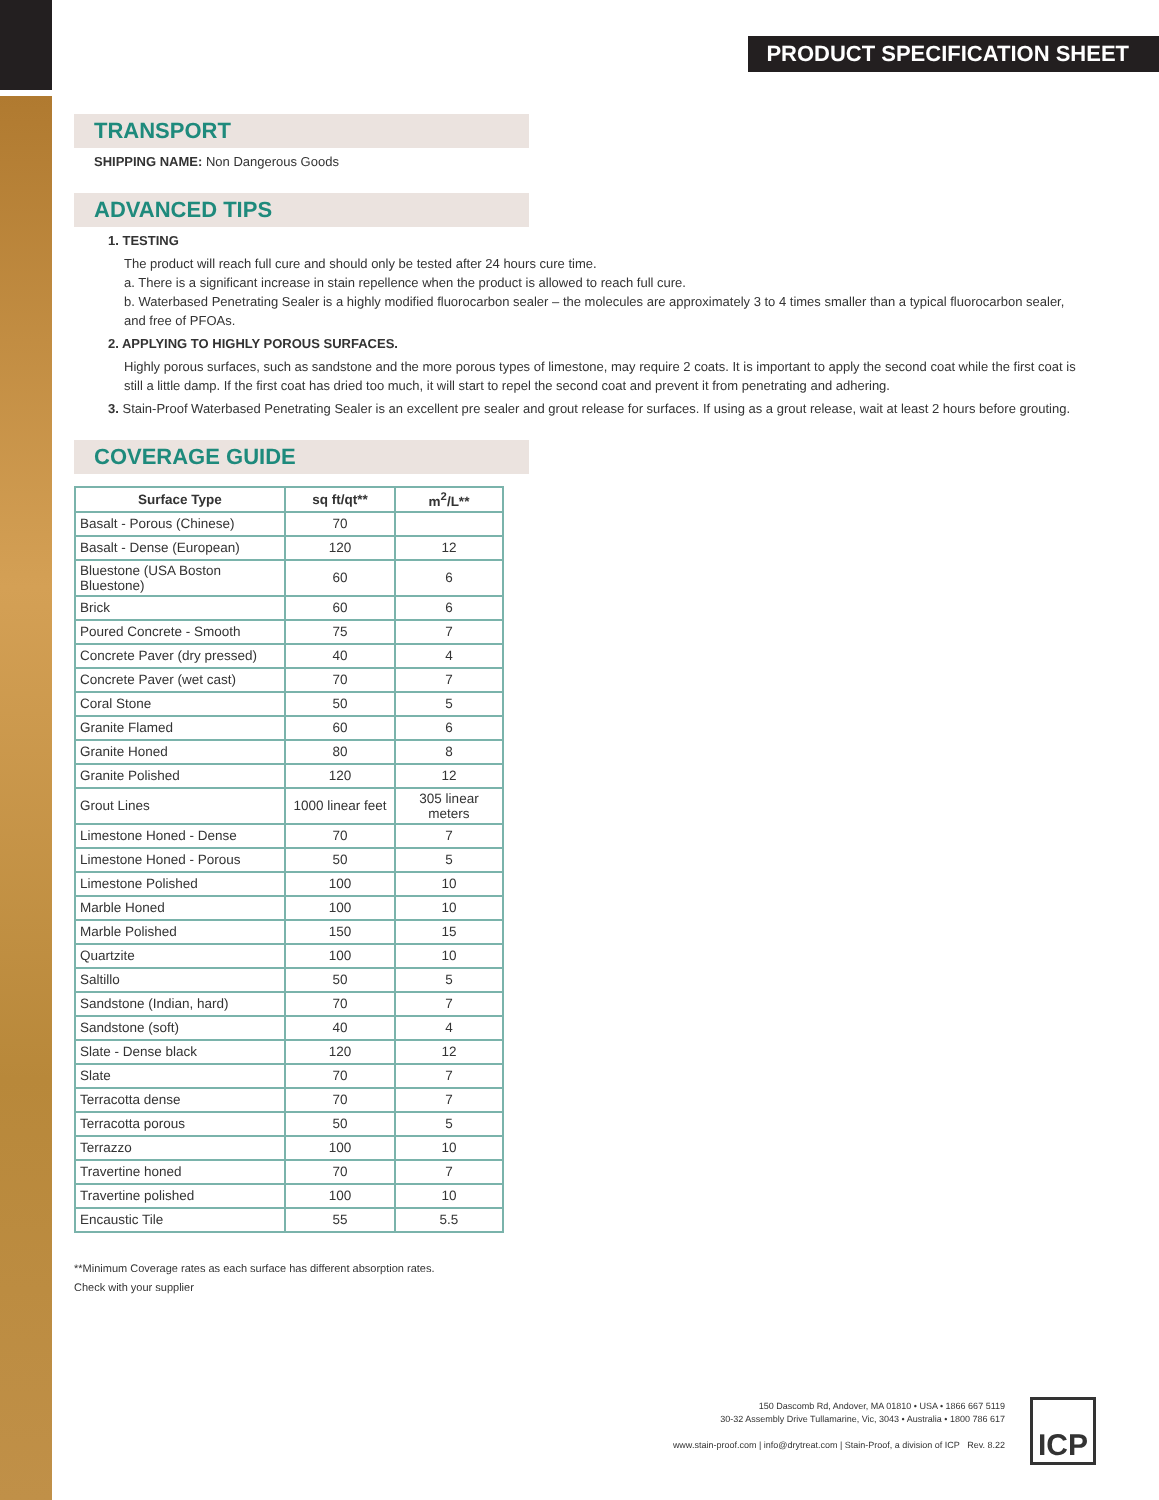PRODUCT SPECIFICATION SHEET
TRANSPORT
SHIPPING NAME: Non Dangerous Goods
ADVANCED TIPS
1. TESTING
The product will reach full cure and should only be tested after 24 hours cure time.
a. There is a significant increase in stain repellence when the product is allowed to reach full cure.
b. Waterbased Penetrating Sealer is a highly modified fluorocarbon sealer – the molecules are approximately 3 to 4 times smaller than a typical fluorocarbon sealer, and free of PFOAs.
2. APPLYING TO HIGHLY POROUS SURFACES.
Highly porous surfaces, such as sandstone and the more porous types of limestone, may require 2 coats. It is important to apply the second coat while the first coat is still a little damp. If the first coat has dried too much, it will start to repel the second coat and prevent it from penetrating and adhering.
3. Stain-Proof Waterbased Penetrating Sealer is an excellent pre sealer and grout release for surfaces. If using as a grout release, wait at least 2 hours before grouting.
COVERAGE GUIDE
| Surface Type | sq ft/qt** | m<sup>2</sup>/L** |
| --- | --- | --- |
| Basalt - Porous (Chinese) | 70 | |
| Basalt - Dense (European) | 120 | 12 |
| Bluestone (USA Boston Bluestone) | 60 | 6 |
| Brick | 60 | 6 |
| Poured Concrete - Smooth | 75 | 7 |
| Concrete Paver (dry pressed) | 40 | 4 |
| Concrete Paver (wet cast) | 70 | 7 |
| Coral Stone | 50 | 5 |
| Granite Flamed | 60 | 6 |
| Granite Honed | 80 | 8 |
| Granite Polished | 120 | 12 |
| Grout Lines | 1000 linear feet | 305 linear meters |
| Limestone Honed - Dense | 70 | 7 |
| Limestone Honed - Porous | 50 | 5 |
| Limestone Polished | 100 | 10 |
| Marble Honed | 100 | 10 |
| Marble Polished | 150 | 15 |
| Quartzite | 100 | 10 |
| Saltillo | 50 | 5 |
| Sandstone (Indian, hard) | 70 | 7 |
| Sandstone (soft) | 40 | 4 |
| Slate - Dense black | 120 | 12 |
| Slate | 70 | 7 |
| Terracotta dense | 70 | 7 |
| Terracotta porous | 50 | 5 |
| Terrazzo | 100 | 10 |
| Travertine honed | 70 | 7 |
| Travertine polished | 100 | 10 |
| Encaustic Tile | 55 | 5.5 |
**Minimum Coverage rates as each surface has different absorption rates.
Check with your supplier
150 Dascomb Rd, Andover, MA 01810 • USA • 1866 667 5119
30-32 Assembly Drive Tullamarine, Vic, 3043 • Australia • 1800 786 617
www.stain-proof.com | info@drytreat.com | Stain-Proof, a division of ICP Rev. 8.22
ICP